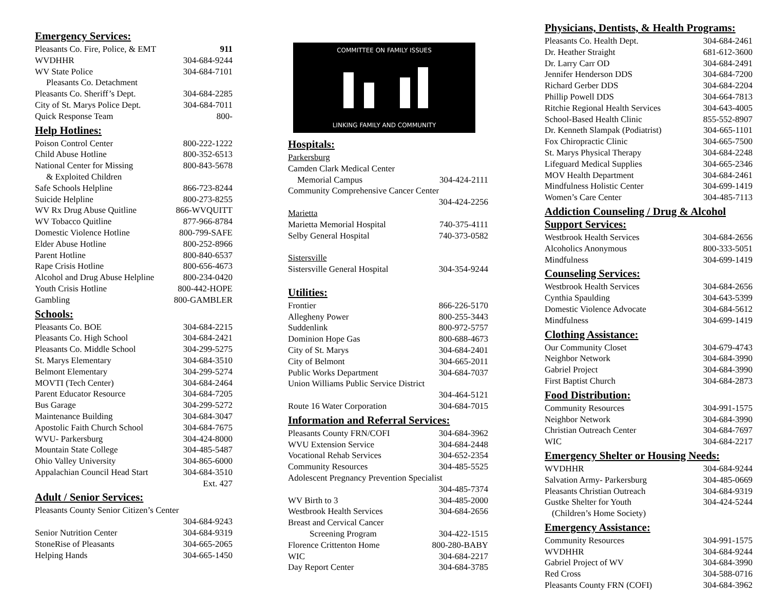Emergency Services:
| Pleasants Co. Fire, Police, & EMT | 911 |
| WVDHHR | 304-684-9244 |
| WV State Police | 304-684-7101 |
| Pleasants Co. Detachment | |
| Pleasants Co. Sheriff’s Dept. | 304-684-2285 |
| City of St. Marys Police Dept. | 304-684-7011 |
| Quick Response Team | 800- |
Help Hotlines:
| Poison Control Center | 800-222-1222 |
| Child Abuse Hotline | 800-352-6513 |
| National Center for Missing | 800-843-5678 |
| & Exploited Children | |
| Safe Schools Helpline | 866-723-8244 |
| Suicide Helpline | 800-273-8255 |
| WV Rx Drug Abuse Quitline | 866-WVQUITT |
| WV Tobacco Quitline | 877-966-8784 |
| Domestic Violence Hotline | 800-799-SAFE |
| Elder Abuse Hotline | 800-252-8966 |
| Parent Hotline | 800-840-6537 |
| Rape Crisis Hotline | 800-656-4673 |
| Alcohol and Drug Abuse Helpline | 800-234-0420 |
| Youth Crisis Hotline | 800-442-HOPE |
| Gambling | 800-GAMBLER |
Schools:
| Pleasants Co. BOE | 304-684-2215 |
| Pleasants Co. High School | 304-684-2421 |
| Pleasants Co. Middle School | 304-299-5275 |
| St. Marys Elementary | 304-684-3510 |
| Belmont Elementary | 304-299-5274 |
| MOVTI (Tech Center) | 304-684-2464 |
| Parent Educator Resource | 304-684-7205 |
| Bus Garage | 304-299-5272 |
| Maintenance Building | 304-684-3047 |
| Apostolic Faith Church School | 304-684-7675 |
| WVU- Parkersburg | 304-424-8000 |
| Mountain State College | 304-485-5487 |
| Ohio Valley University | 304-865-6000 |
| Appalachian Council Head Start | 304-684-3510 |
| | Ext. 427 |
Adult / Senior Services:
| Pleasants County Senior Citizen’s Center | |
| | 304-684-9243 |
| Senior Nutrition Center | 304-684-9319 |
| StoneRise of Pleasants | 304-665-2065 |
| Helping Hands | 304-665-1450 |
COMMITTEE ON FAMILY ISSUES
LINKING FAMILY AND COMMUNITY
Hospitals:
| Parkersburg | |
| Camden Clark Medical Center | |
| Memorial Campus | 304-424-2111 |
| Community Comprehensive Cancer Center | |
| | 304-424-2256 |
| Marietta | |
| Marietta Memorial Hospital | 740-375-4111 |
| Selby General Hospital | 740-373-0582 |
| Sistersville | |
| Sistersville General Hospital | 304-354-9244 |
Utilities:
| Frontier | 866-226-5170 |
| Allegheny Power | 800-255-3443 |
| Suddenlink | 800-972-5757 |
| Dominion Hope Gas | 800-688-4673 |
| City of St. Marys | 304-684-2401 |
| City of Belmont | 304-665-2011 |
| Public Works Department | 304-684-7037 |
| Union Williams Public Service District | |
| | 304-464-5121 |
| Route 16 Water Corporation | 304-684-7015 |
Information and Referral Services:
| Pleasants County FRN/COFI | 304-684-3962 |
| WVU Extension Service | 304-684-2448 |
| Vocational Rehab Services | 304-652-2354 |
| Community Resources | 304-485-5525 |
| Adolescent Pregnancy Prevention Specialist | |
| | 304-485-7374 |
| WV Birth to 3 | 304-485-2000 |
| Westbrook Health Services | 304-684-2656 |
| Breast and Cervical Cancer | |
| Screening Program | 304-422-1515 |
| Florence Crittenton Home | 800-280-BABY |
| WIC | 304-684-2217 |
| Day Report Center | 304-684-3785 |
Physicians, Dentists, & Health Programs:
| Pleasants Co. Health Dept. | 304-684-2461 |
| Dr. Heather Straight | 681-612-3600 |
| Dr. Larry Carr OD | 304-684-2491 |
| Jennifer Henderson DDS | 304-684-7200 |
| Richard Gerber DDS | 304-684-2204 |
| Phillip Powell DDS | 304-664-7813 |
| Ritchie Regional Health Services | 304-643-4005 |
| School-Based Health Clinic | 855-552-8907 |
| Dr. Kenneth Slampak (Podiatrist) | 304-665-1101 |
| Fox Chiropractic Clinic | 304-665-7500 |
| St. Marys Physical Therapy | 304-684-2248 |
| Lifeguard Medical Supplies | 304-665-2346 |
| MOV Health Department | 304-684-2461 |
| Mindfulness Holistic Center | 304-699-1419 |
| Women’s Care Center | 304-485-7113 |
Addiction Counseling / Drug & Alcohol Support Services:
| Westbrook Health Services | 304-684-2656 |
| Alcoholics Anonymous | 800-333-5051 |
| Mindfulness | 304-699-1419 |
Counseling Services:
| Westbrook Health Services | 304-684-2656 |
| Cynthia Spaulding | 304-643-5399 |
| Domestic Violence Advocate | 304-684-5612 |
| Mindfulness | 304-699-1419 |
Clothing Assistance:
| Our Community Closet | 304-679-4743 |
| Neighbor Network | 304-684-3990 |
| Gabriel Project | 304-684-3990 |
| First Baptist Church | 304-684-2873 |
Food Distribution:
| Community Resources | 304-991-1575 |
| Neighbor Network | 304-684-3990 |
| Christian Outreach Center | 304-684-7697 |
| WIC | 304-684-2217 |
Emergency Shelter or Housing Needs:
| WVDHHR | 304-684-9244 |
| Salvation Army- Parkersburg | 304-485-0669 |
| Pleasants Christian Outreach | 304-684-9319 |
| Gustke Shelter for Youth | 304-424-5244 |
| (Children’s Home Society) | |
Emergency Assistance:
| Community Resources | 304-991-1575 |
| WVDHHR | 304-684-9244 |
| Gabriel Project of WV | 304-684-3990 |
| Red Cross | 304-588-0716 |
| Pleasants County FRN (COFI) | 304-684-3962 |